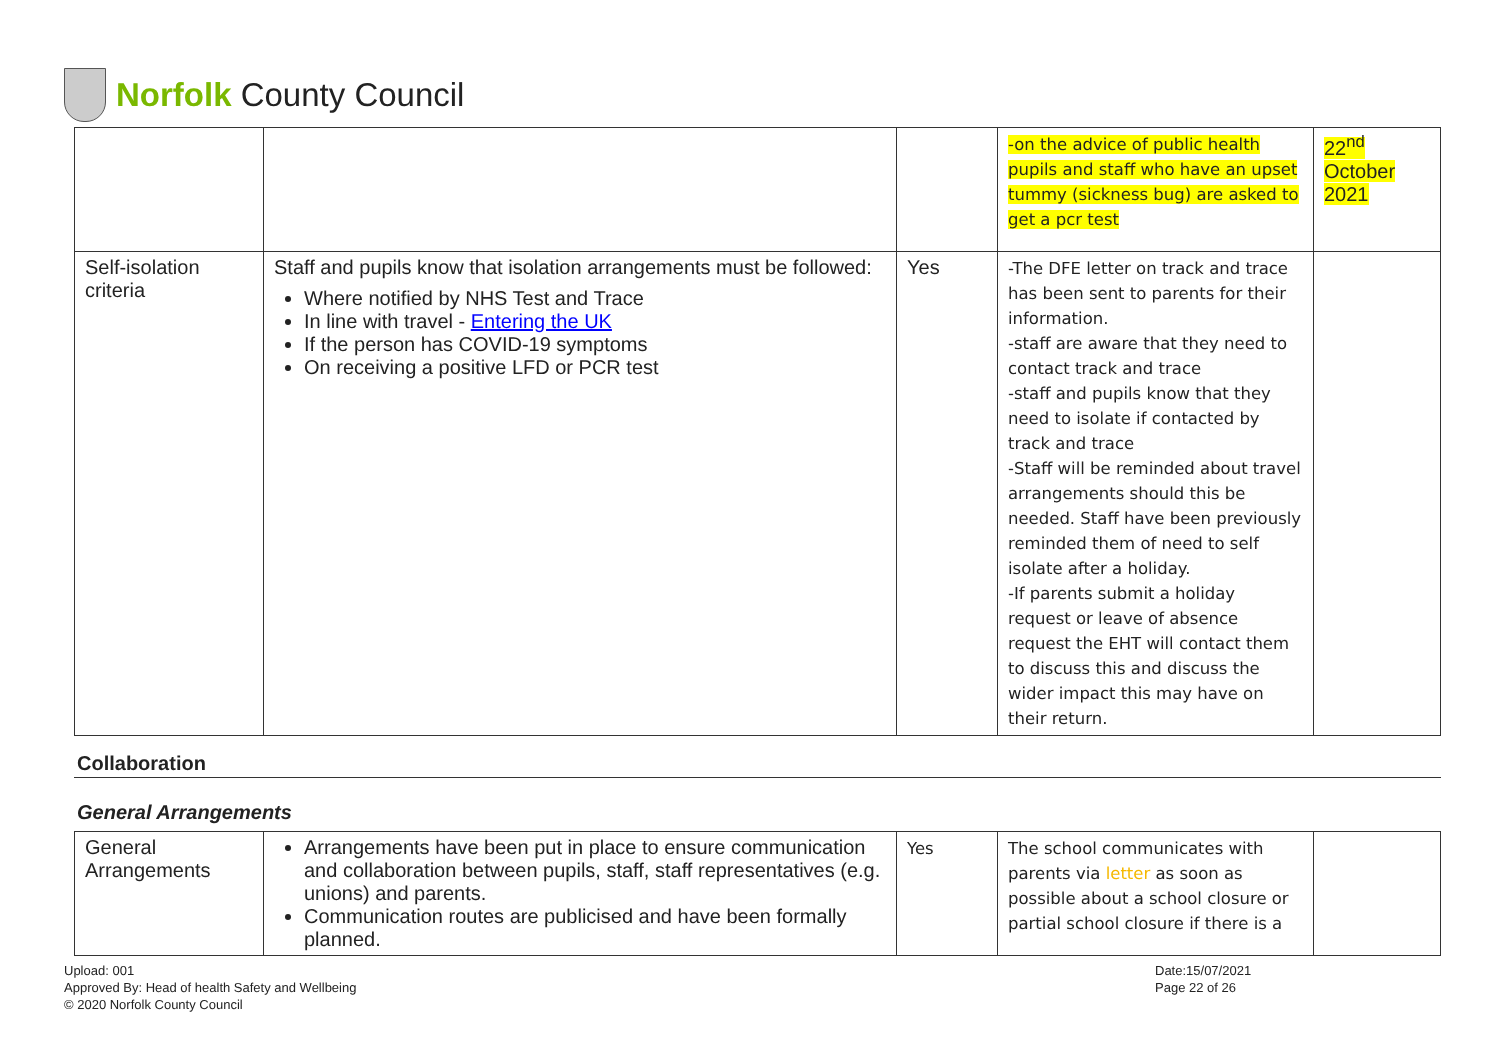Norfolk County Council
| | | | -on the advice of public health pupils and staff who have an upset tummy (sickness bug) are asked to get a pcr test | 22<sup>nd</sup> October 2021 |
| Self-isolation criteria | Staff and pupils know that isolation arrangements must be followed: Where notified by NHS Test and Trace In line with travel - Entering the UK If the person has COVID-19 symptoms On receiving a positive LFD or PCR test | Yes | -The DFE letter on track and trace has been sent to parents for their information. -staff are aware that they need to contact track and trace -staff and pupils know that they need to isolate if contacted by track and trace -Staff will be reminded about travel arrangements should this be needed. Staff have been previously reminded them of need to self isolate after a holiday. -If parents submit a holiday request or leave of absence request the EHT will contact them to discuss this and discuss the wider impact this may have on their return. | |
Collaboration
General Arrangements
| General Arrangements | Arrangements have been put in place to ensure communication and collaboration between pupils, staff, staff representatives (e.g. unions) and parents. Communication routes are publicised and have been formally planned. | Yes | The school communicates with parents via letter as soon as possible about a school closure or partial school closure if there is a | |
Upload: 001
Approved By: Head of health Safety and Wellbeing
© 2020 Norfolk County Council
Date:15/07/2021
Page 22 of 26